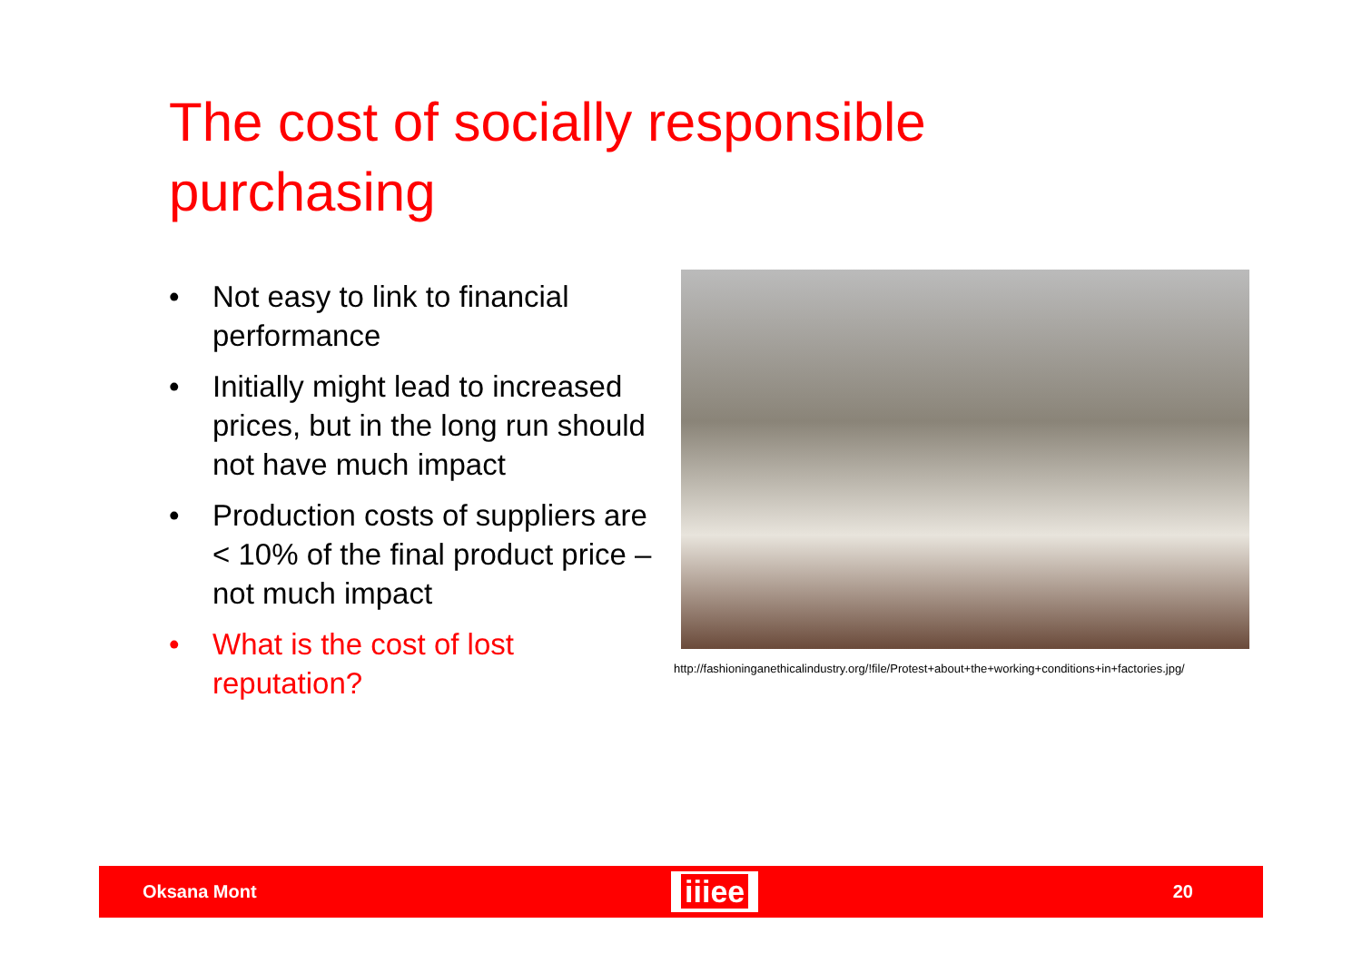The cost of socially responsible
purchasing
• Not easy to link to financial performance
• Initially might lead to increased prices, but in the long run should not have much impact
• Production costs of suppliers are < 10% of the final product price – not much impact
• What is the cost of lost reputation?
http://fashioninganethicalindustry.org/!file/Protest+about+the+working+conditions+in+factories.jpg/
Oksana Mont iiiee 20